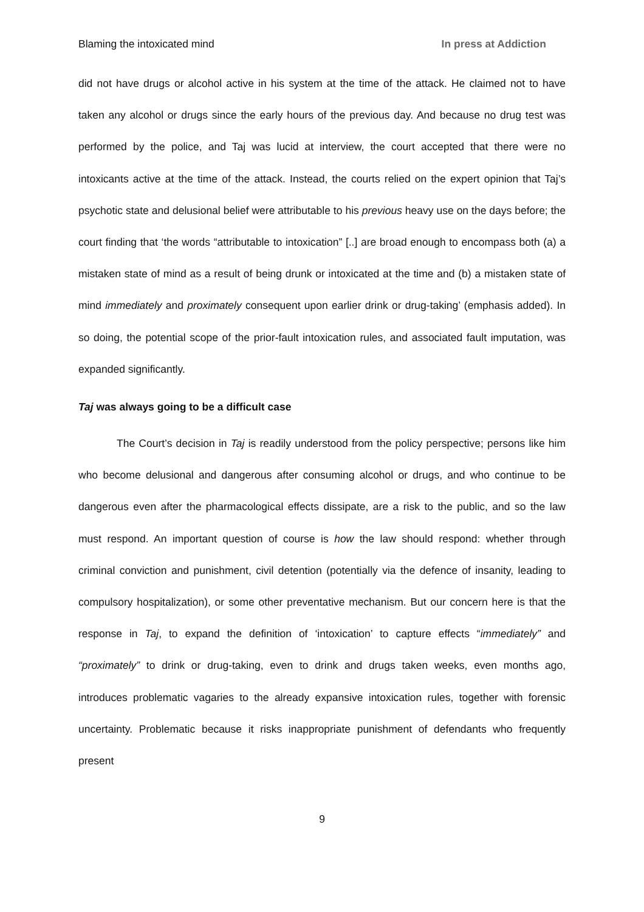Blaming the intoxicated mind In press at Addiction
did not have drugs or alcohol active in his system at the time of the attack. He claimed not to have taken any alcohol or drugs since the early hours of the previous day. And because no drug test was performed by the police, and Taj was lucid at interview, the court accepted that there were no intoxicants active at the time of the attack. Instead, the courts relied on the expert opinion that Taj’s psychotic state and delusional belief were attributable to his previous heavy use on the days before; the court finding that ‘the words “attributable to intoxication” [..] are broad enough to encompass both (a) a mistaken state of mind as a result of being drunk or intoxicated at the time and (b) a mistaken state of mind immediately and proximately consequent upon earlier drink or drug-taking’ (emphasis added). In so doing, the potential scope of the prior-fault intoxication rules, and associated fault imputation, was expanded significantly.
Taj was always going to be a difficult case
The Court’s decision in Taj is readily understood from the policy perspective; persons like him who become delusional and dangerous after consuming alcohol or drugs, and who continue to be dangerous even after the pharmacological effects dissipate, are a risk to the public, and so the law must respond. An important question of course is how the law should respond: whether through criminal conviction and punishment, civil detention (potentially via the defence of insanity, leading to compulsory hospitalization), or some other preventative mechanism. But our concern here is that the response in Taj, to expand the definition of ‘intoxication’ to capture effects “immediately” and “proximately” to drink or drug-taking, even to drink and drugs taken weeks, even months ago, introduces problematic vagaries to the already expansive intoxication rules, together with forensic uncertainty. Problematic because it risks inappropriate punishment of defendants who frequently present
9